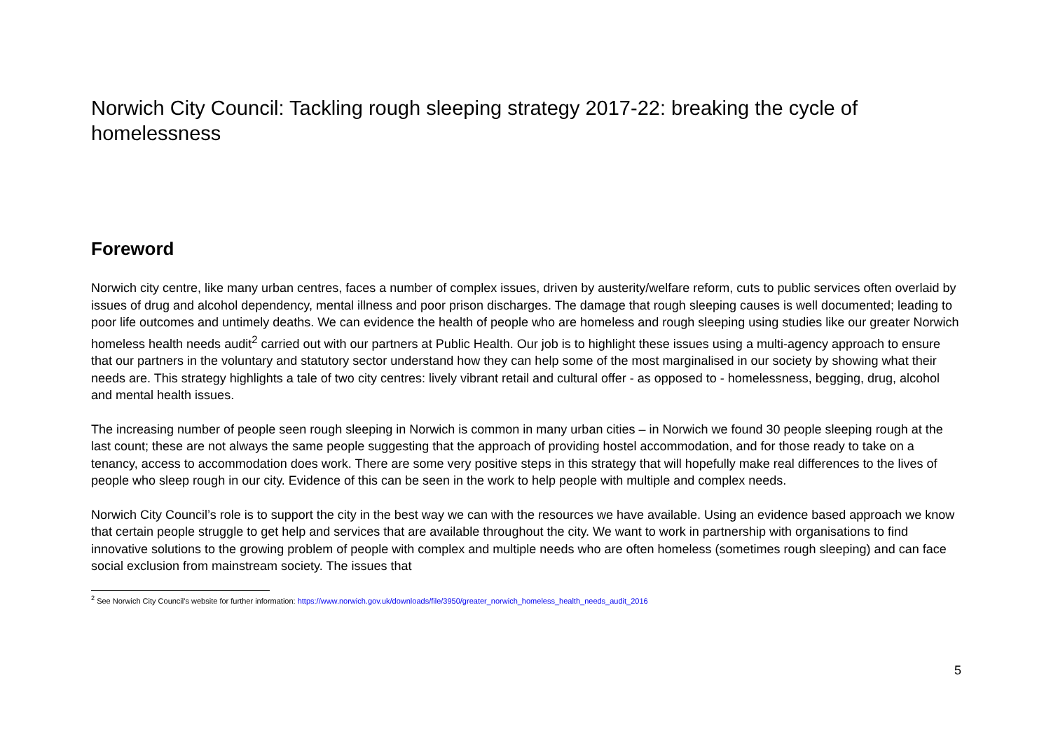Norwich City Council: Tackling rough sleeping strategy 2017-22: breaking the cycle of homelessness
Foreword
Norwich city centre, like many urban centres, faces a number of complex issues, driven by austerity/welfare reform, cuts to public services often overlaid by issues of drug and alcohol dependency, mental illness and poor prison discharges. The damage that rough sleeping causes is well documented; leading to poor life outcomes and untimely deaths. We can evidence the health of people who are homeless and rough sleeping using studies like our greater Norwich homeless health needs audit<sup>2</sup> carried out with our partners at Public Health. Our job is to highlight these issues using a multi-agency approach to ensure that our partners in the voluntary and statutory sector understand how they can help some of the most marginalised in our society by showing what their needs are. This strategy highlights a tale of two city centres: lively vibrant retail and cultural offer - as opposed to - homelessness, begging, drug, alcohol and mental health issues.
The increasing number of people seen rough sleeping in Norwich is common in many urban cities – in Norwich we found 30 people sleeping rough at the last count; these are not always the same people suggesting that the approach of providing hostel accommodation, and for those ready to take on a tenancy, access to accommodation does work. There are some very positive steps in this strategy that will hopefully make real differences to the lives of people who sleep rough in our city. Evidence of this can be seen in the work to help people with multiple and complex needs.
Norwich City Council’s role is to support the city in the best way we can with the resources we have available. Using an evidence based approach we know that certain people struggle to get help and services that are available throughout the city. We want to work in partnership with organisations to find innovative solutions to the growing problem of people with complex and multiple needs who are often homeless (sometimes rough sleeping) and can face social exclusion from mainstream society. The issues that
<sup>2</sup> See Norwich City Council’s website for further information: https://www.norwich.gov.uk/downloads/file/3950/greater_norwich_homeless_health_needs_audit_2016
5